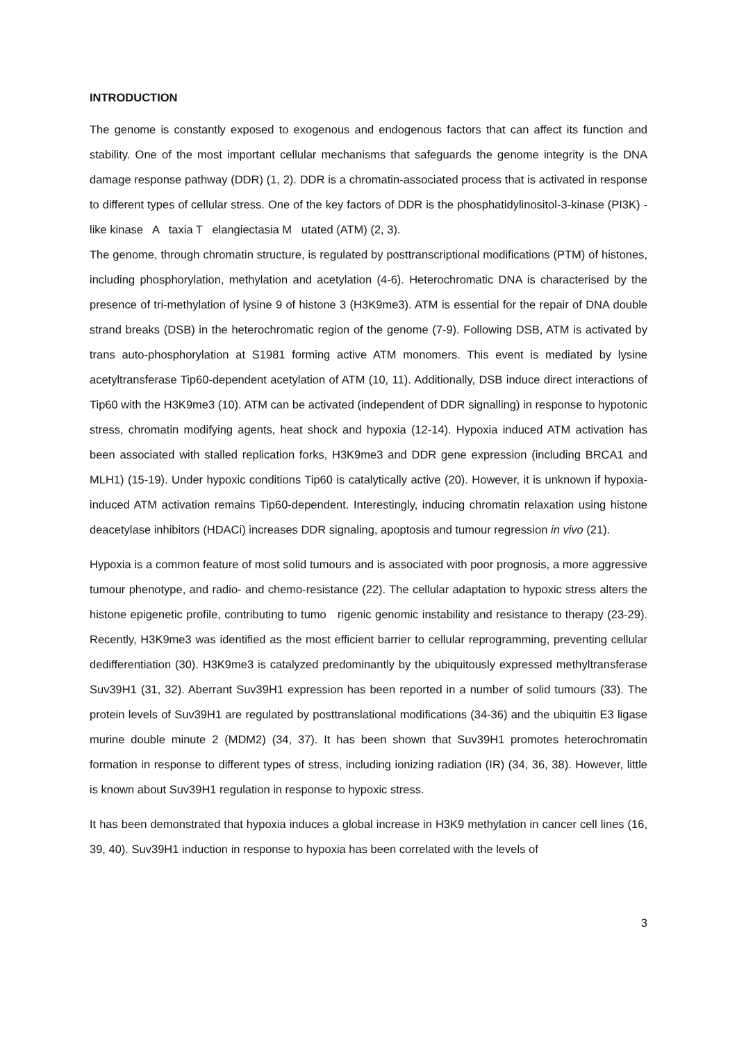INTRODUCTION
The genome is constantly exposed to exogenous and endogenous factors that can affect its function and stability. One of the most important cellular mechanisms that safeguards the genome integrity is the DNA damage response pathway (DDR) (1, 2). DDR is a chromatin-associated process that is activated in response to different types of cellular stress. One of the key factors of DDR is the phosphatidylinositol-3-kinase (PI3K) -like kinase A taxia T elangiectasia M utated (ATM) (2, 3).
The genome, through chromatin structure, is regulated by posttranscriptional modifications (PTM) of histones, including phosphorylation, methylation and acetylation (4-6). Heterochromatic DNA is characterised by the presence of tri-methylation of lysine 9 of histone 3 (H3K9me3). ATM is essential for the repair of DNA double strand breaks (DSB) in the heterochromatic region of the genome (7-9). Following DSB, ATM is activated by trans auto-phosphorylation at S1981 forming active ATM monomers. This event is mediated by lysine acetyltransferase Tip60-dependent acetylation of ATM (10, 11). Additionally, DSB induce direct interactions of Tip60 with the H3K9me3 (10). ATM can be activated (independent of DDR signalling) in response to hypotonic stress, chromatin modifying agents, heat shock and hypoxia (12-14). Hypoxia induced ATM activation has been associated with stalled replication forks, H3K9me3 and DDR gene expression (including BRCA1 and MLH1) (15-19). Under hypoxic conditions Tip60 is catalytically active (20). However, it is unknown if hypoxia-induced ATM activation remains Tip60-dependent. Interestingly, inducing chromatin relaxation using histone deacetylase inhibitors (HDACi) increases DDR signaling, apoptosis and tumour regression in vivo (21).
Hypoxia is a common feature of most solid tumours and is associated with poor prognosis, a more aggressive tumour phenotype, and radio- and chemo-resistance (22). The cellular adaptation to hypoxic stress alters the histone epigenetic profile, contributing to tumo rigenic genomic instability and resistance to therapy (23-29). Recently, H3K9me3 was identified as the most efficient barrier to cellular reprogramming, preventing cellular dedifferentiation (30). H3K9me3 is catalyzed predominantly by the ubiquitously expressed methyltransferase Suv39H1 (31, 32). Aberrant Suv39H1 expression has been reported in a number of solid tumours (33). The protein levels of Suv39H1 are regulated by posttranslational modifications (34-36) and the ubiquitin E3 ligase murine double minute 2 (MDM2) (34, 37). It has been shown that Suv39H1 promotes heterochromatin formation in response to different types of stress, including ionizing radiation (IR) (34, 36, 38). However, little is known about Suv39H1 regulation in response to hypoxic stress.
It has been demonstrated that hypoxia induces a global increase in H3K9 methylation in cancer cell lines (16, 39, 40). Suv39H1 induction in response to hypoxia has been correlated with the levels of
3